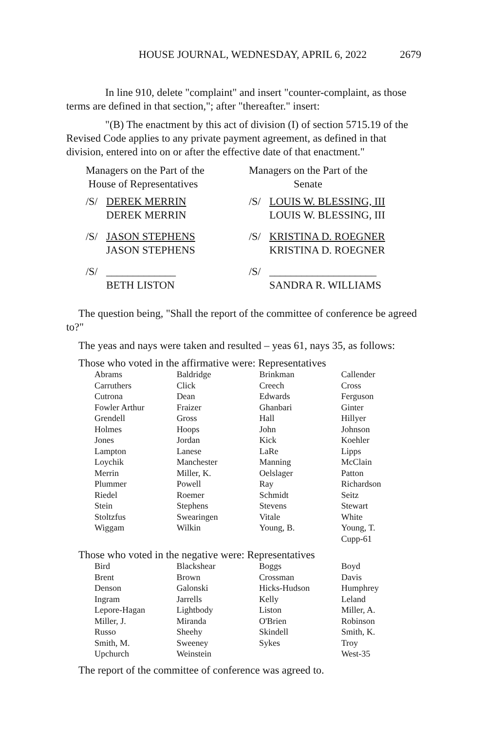HOUSE JOURNAL, WEDNESDAY, APRIL 6, 2022 2679
In line 910, delete "complaint" and insert "counter-complaint, as those terms are defined in that section,"; after "thereafter." insert:
"(B) The enactment by this act of division (I) of section 5715.19 of the Revised Code applies to any private payment agreement, as defined in that division, entered into on or after the effective date of that enactment."
Managers on the Part of the
House of Representatives
Managers on the Part of the
Senate
/S/ DEREK MERRIN
DEREK MERRIN
/S/ LOUIS W. BLESSING, III
LOUIS W. BLESSING, III
/S/ JASON STEPHENS
JASON STEPHENS
/S/ KRISTINA D. ROEGNER
KRISTINA D. ROEGNER
/S/ _____________
BETH LISTON
/S/ ____________________
SANDRA R. WILLIAMS
The question being, "Shall the report of the committee of conference be agreed to?"
The yeas and nays were taken and resulted – yeas 61, nays 35, as follows:
Those who voted in the affirmative were: Representatives
| Abrams | Baldridge | Brinkman | Callender |
| Carruthers | Click | Creech | Cross |
| Cutrona | Dean | Edwards | Ferguson |
| Fowler Arthur | Fraizer | Ghanbari | Ginter |
| Grendell | Gross | Hall | Hillyer |
| Holmes | Hoops | John | Johnson |
| Jones | Jordan | Kick | Koehler |
| Lampton | Lanese | LaRe | Lipps |
| Loychik | Manchester | Manning | McClain |
| Merrin | Miller, K. | Oelslager | Patton |
| Plummer | Powell | Ray | Richardson |
| Riedel | Roemer | Schmidt | Seitz |
| Stein | Stephens | Stevens | Stewart |
| Stoltzfus | Swearingen | Vitale | White |
| Wiggam | Wilkin | Young, B. | Young, T. |
| | | | Cupp-61 |
Those who voted in the negative were: Representatives
| Bird | Blackshear | Boggs | Boyd |
| Brent | Brown | Crossman | Davis |
| Denson | Galonski | Hicks-Hudson | Humphrey |
| Ingram | Jarrells | Kelly | Leland |
| Lepore-Hagan | Lightbody | Liston | Miller, A. |
| Miller, J. | Miranda | O'Brien | Robinson |
| Russo | Sheehy | Skindell | Smith, K. |
| Smith, M. | Sweeney | Sykes | Troy |
| Upchurch | Weinstein | | West-35 |
The report of the committee of conference was agreed to.